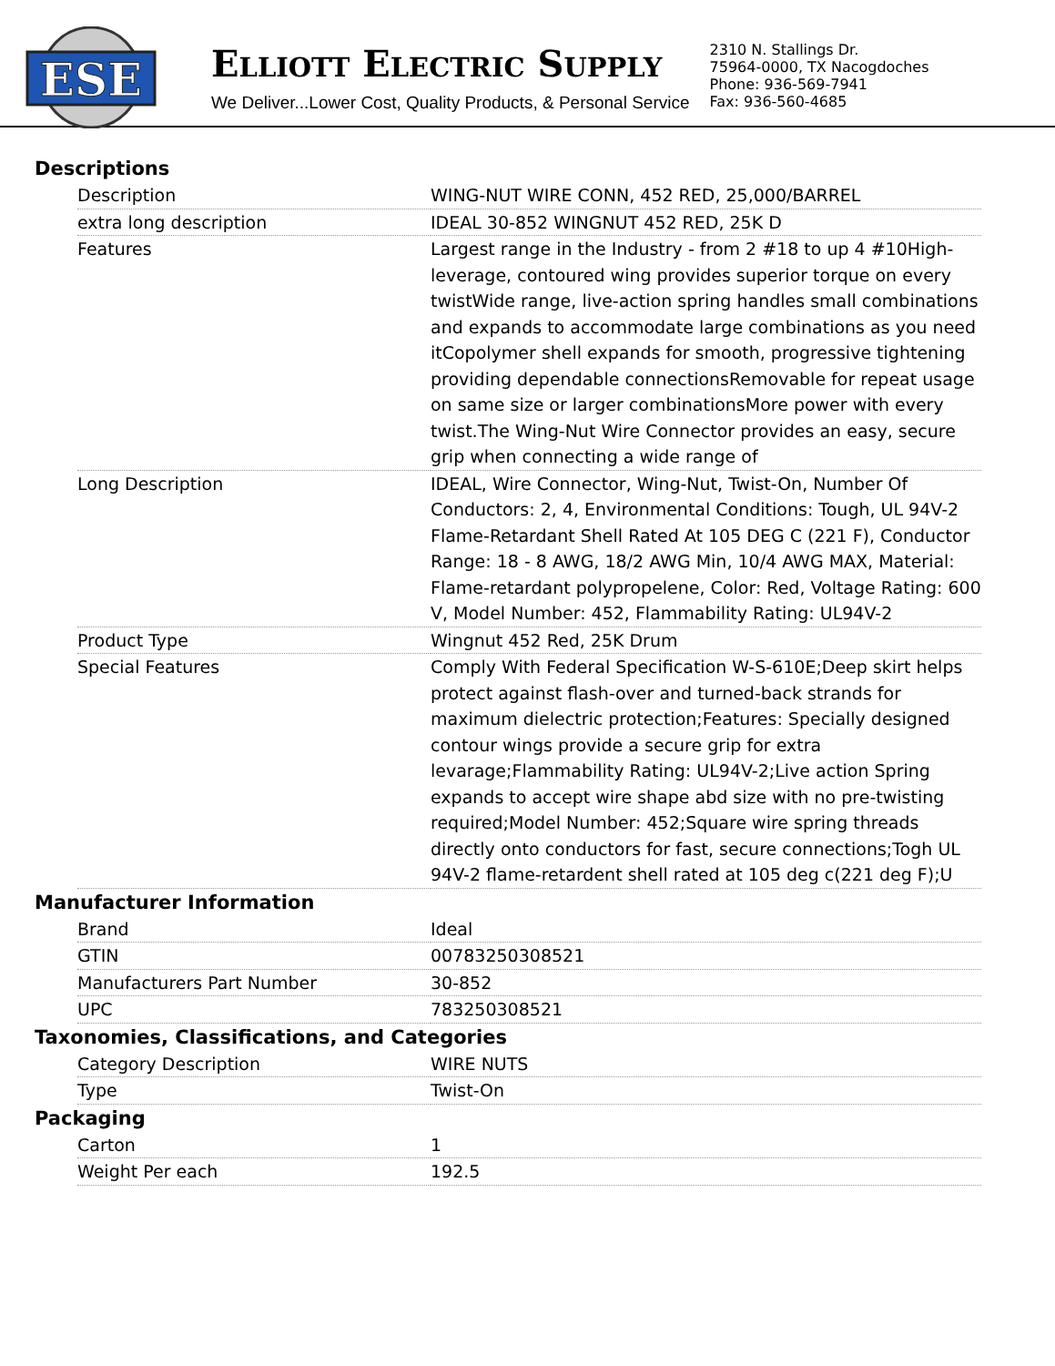ESE
ELLIOTT ELECTRIC SUPPLY
We Deliver...Lower Cost, Quality Products, & Personal Service
2310 N. Stallings Dr.
75964-0000, TX Nacogdoches
Phone: 936-569-7941
Fax: 936-560-4685
Descriptions
| Description | WING-NUT WIRE CONN, 452 RED, 25,000/BARREL |
| extra long description | IDEAL 30-852 WINGNUT 452 RED, 25K D |
| Features | Largest range in the Industry - from 2 #18 to up 4 #10High-leverage, contoured wing provides superior torque on every twistWide range, live-action spring handles small combinations and expands to accommodate large combinations as you need itCopolymer shell expands for smooth, progressive tightening providing dependable connectionsRemovable for repeat usage on same size or larger combinationsMore power with every twist.The Wing-Nut Wire Connector provides an easy, secure grip when connecting a wide range of |
| Long Description | IDEAL, Wire Connector, Wing-Nut, Twist-On, Number Of Conductors: 2, 4, Environmental Conditions: Tough, UL 94V-2 Flame-Retardant Shell Rated At 105 DEG C (221 F), Conductor Range: 18 - 8 AWG, 18/2 AWG Min, 10/4 AWG MAX, Material: Flame-retardant polypropelene, Color: Red, Voltage Rating: 600 V, Model Number: 452, Flammability Rating: UL94V-2 |
| Product Type | Wingnut 452 Red, 25K Drum |
| Special Features | Comply With Federal Specification W-S-610E;Deep skirt helps protect against flash-over and turned-back strands for maximum dielectric protection;Features: Specially designed contour wings provide a secure grip for extra levarage;Flammability Rating: UL94V-2;Live action Spring expands to accept wire shape abd size with no pre-twisting required;Model Number: 452;Square wire spring threads directly onto conductors for fast, secure connections;Togh UL 94V-2 flame-retardent shell rated at 105 deg c(221 deg F);U |
Manufacturer Information
| Brand | Ideal |
| GTIN | 00783250308521 |
| Manufacturers Part Number | 30-852 |
| UPC | 783250308521 |
Taxonomies, Classifications, and Categories
| Category Description | WIRE NUTS |
| Type | Twist-On |
Packaging
| Carton | 1 |
| Weight Per each | 192.5 |